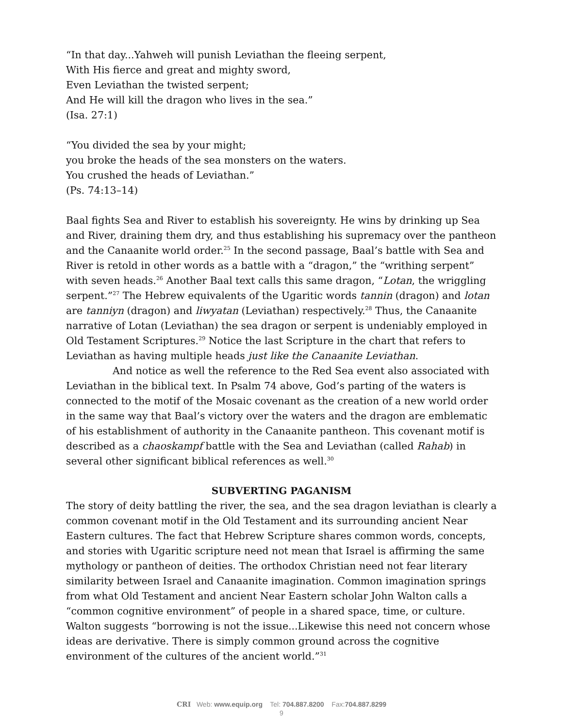“In that day...Yahweh will punish Leviathan the fleeing serpent,
With His fierce and great and mighty sword,
Even Leviathan the twisted serpent;
And He will kill the dragon who lives in the sea.”
(Isa. 27:1)
“You divided the sea by your might;
you broke the heads of the sea monsters on the waters.
You crushed the heads of Leviathan.”
(Ps. 74:13–14)
Baal fights Sea and River to establish his sovereignty. He wins by drinking up Sea and River, draining them dry, and thus establishing his supremacy over the pantheon and the Canaanite world order.<sup>25</sup> In the second passage, Baal’s battle with Sea and River is retold in other words as a battle with a “dragon,” the “writhing serpent” with seven heads.<sup>26</sup> Another Baal text calls this same dragon, “Lotan, the wriggling serpent.”<sup>27</sup> The Hebrew equivalents of the Ugaritic words tannin (dragon) and lotan are tanniyn (dragon) and liwyatan (Leviathan) respectively.<sup>28</sup> Thus, the Canaanite narrative of Lotan (Leviathan) the sea dragon or serpent is undeniably employed in Old Testament Scriptures.<sup>29</sup> Notice the last Scripture in the chart that refers to Leviathan as having multiple heads just like the Canaanite Leviathan.
And notice as well the reference to the Red Sea event also associated with Leviathan in the biblical text. In Psalm 74 above, God’s parting of the waters is connected to the motif of the Mosaic covenant as the creation of a new world order in the same way that Baal’s victory over the waters and the dragon are emblematic of his establishment of authority in the Canaanite pantheon. This covenant motif is described as a chaoskampf battle with the Sea and Leviathan (called Rahab) in several other significant biblical references as well.<sup>30</sup>
SUBVERTING PAGANISM
The story of deity battling the river, the sea, and the sea dragon leviathan is clearly a common covenant motif in the Old Testament and its surrounding ancient Near Eastern cultures. The fact that Hebrew Scripture shares common words, concepts, and stories with Ugaritic scripture need not mean that Israel is affirming the same mythology or pantheon of deities. The orthodox Christian need not fear literary similarity between Israel and Canaanite imagination. Common imagination springs from what Old Testament and ancient Near Eastern scholar John Walton calls a “common cognitive environment” of people in a shared space, time, or culture. Walton suggests “borrowing is not the issue...Likewise this need not concern whose ideas are derivative. There is simply common ground across the cognitive environment of the cultures of the ancient world.”<sup>31</sup>
CRI Web: www.equip.org Tel: 704.887.8200 Fax:704.887.8299
9